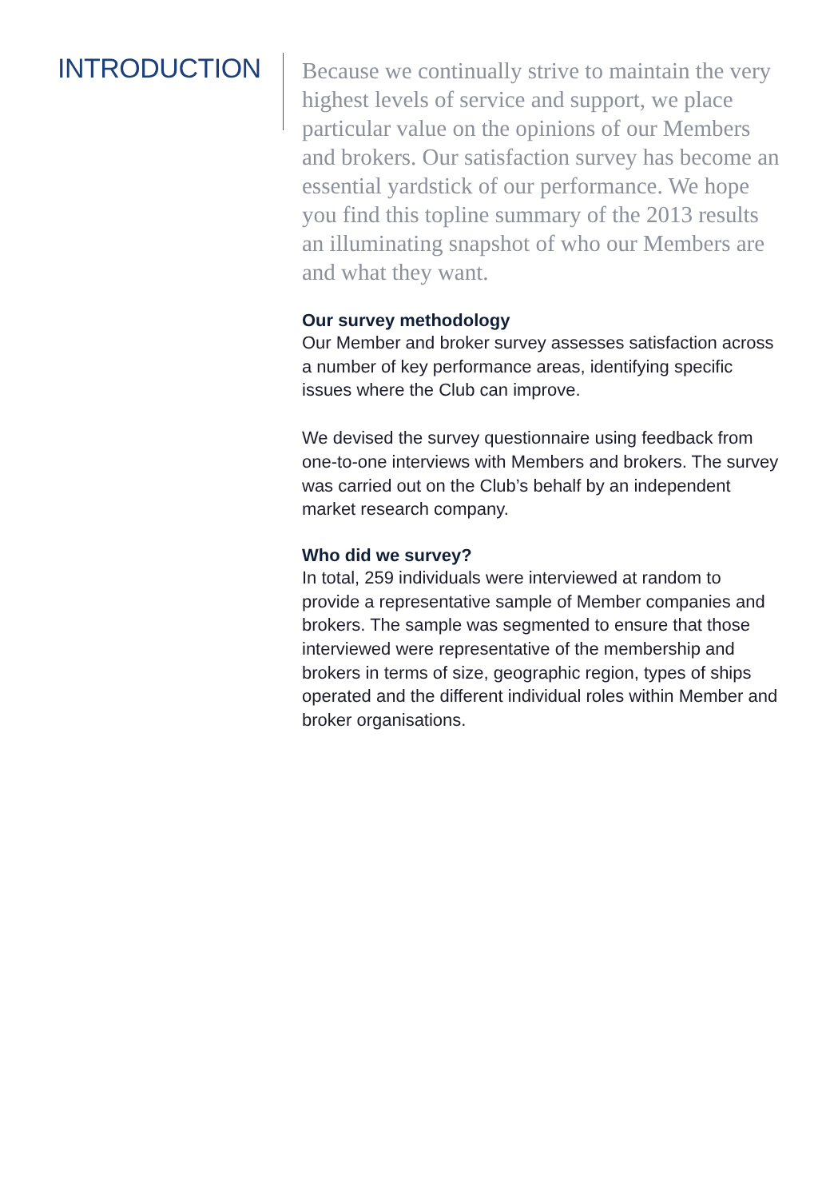INTRODUCTION
Because we continually strive to maintain the very highest levels of service and support, we place particular value on the opinions of our Members and brokers. Our satisfaction survey has become an essential yardstick of our performance. We hope you find this topline summary of the 2013 results an illuminating snapshot of who our Members are and what they want.
Our survey methodology
Our Member and broker survey assesses satisfaction across a number of key performance areas, identifying specific issues where the Club can improve.
We devised the survey questionnaire using feedback from one-to-one interviews with Members and brokers. The survey was carried out on the Club’s behalf by an independent market research company.
Who did we survey?
In total, 259 individuals were interviewed at random to provide a representative sample of Member companies and brokers. The sample was segmented to ensure that those interviewed were representative of the membership and brokers in terms of size, geographic region, types of ships operated and the different individual roles within Member and broker organisations.